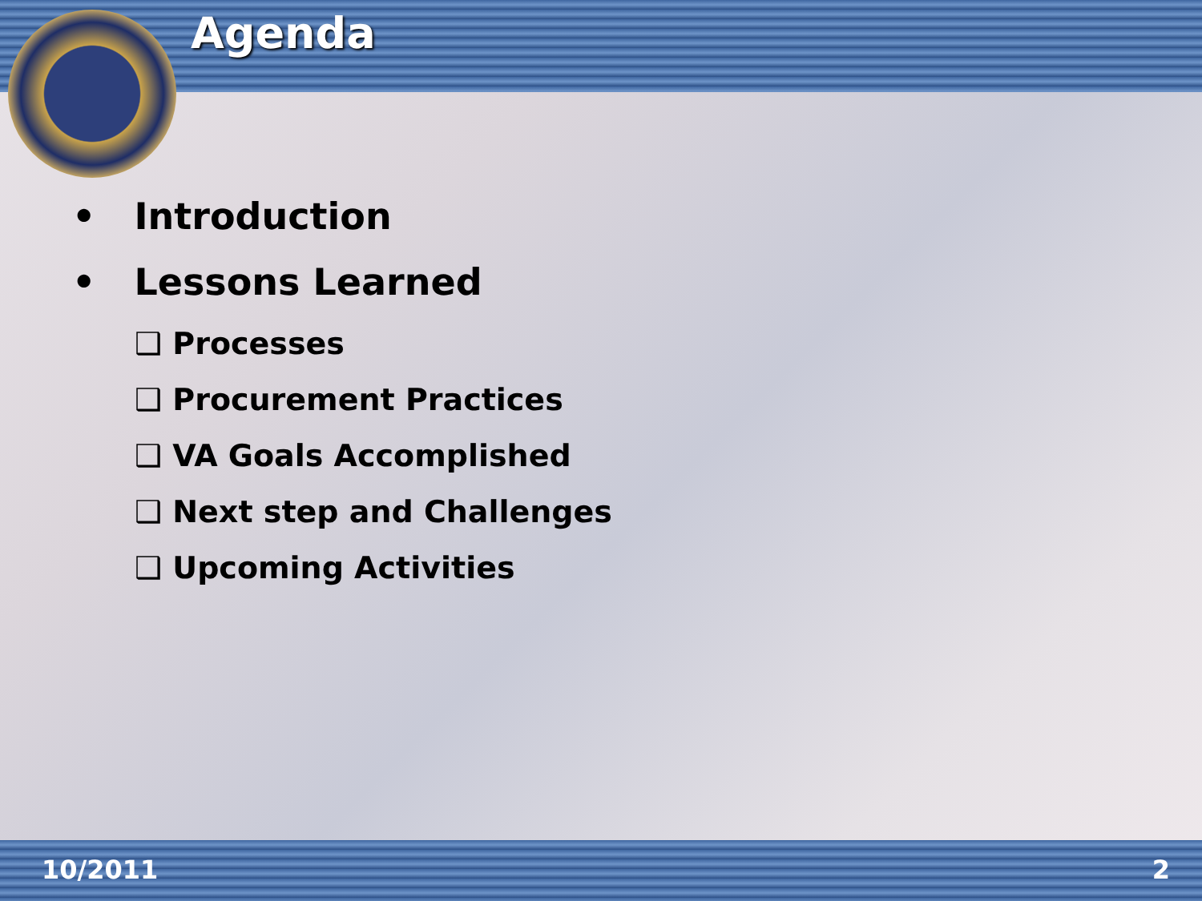Agenda
• Introduction
• Lessons Learned
❑ Processes
❑ Procurement Practices
❑ VA Goals Accomplished
❑ Next step and Challenges
❑ Upcoming Activities
10/2011 2